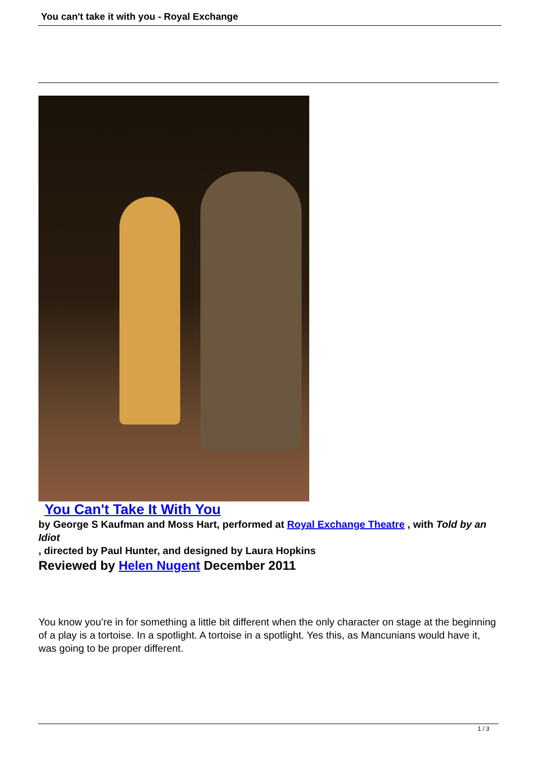You can't take it with you - Royal Exchange
You Can't Take It With You
by George S Kaufman and Moss Hart, performed at Royal Exchange Theatre , with Told by an Idiot
, directed by Paul Hunter, and designed by Laura Hopkins
Reviewed by Helen Nugent December 2011
You know you’re in for something a little bit different when the only character on stage at the beginning of a play is a tortoise. In a spotlight. A tortoise in a spotlight. Yes this, as Mancunians would have it, was going to be proper different.
1 / 3